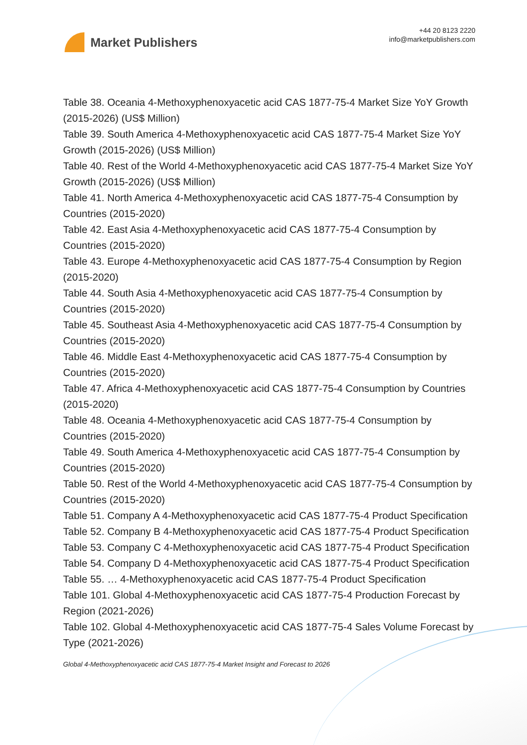Market Publishers
+44 20 8123 2220
info@marketpublishers.com
Table 38. Oceania 4-Methoxyphenoxyacetic acid CAS 1877-75-4 Market Size YoY Growth (2015-2026) (US$ Million)
Table 39. South America 4-Methoxyphenoxyacetic acid CAS 1877-75-4 Market Size YoY Growth (2015-2026) (US$ Million)
Table 40. Rest of the World 4-Methoxyphenoxyacetic acid CAS 1877-75-4 Market Size YoY Growth (2015-2026) (US$ Million)
Table 41. North America 4-Methoxyphenoxyacetic acid CAS 1877-75-4 Consumption by Countries (2015-2020)
Table 42. East Asia 4-Methoxyphenoxyacetic acid CAS 1877-75-4 Consumption by Countries (2015-2020)
Table 43. Europe 4-Methoxyphenoxyacetic acid CAS 1877-75-4 Consumption by Region (2015-2020)
Table 44. South Asia 4-Methoxyphenoxyacetic acid CAS 1877-75-4 Consumption by Countries (2015-2020)
Table 45. Southeast Asia 4-Methoxyphenoxyacetic acid CAS 1877-75-4 Consumption by Countries (2015-2020)
Table 46. Middle East 4-Methoxyphenoxyacetic acid CAS 1877-75-4 Consumption by Countries (2015-2020)
Table 47. Africa 4-Methoxyphenoxyacetic acid CAS 1877-75-4 Consumption by Countries (2015-2020)
Table 48. Oceania 4-Methoxyphenoxyacetic acid CAS 1877-75-4 Consumption by Countries (2015-2020)
Table 49. South America 4-Methoxyphenoxyacetic acid CAS 1877-75-4 Consumption by Countries (2015-2020)
Table 50. Rest of the World 4-Methoxyphenoxyacetic acid CAS 1877-75-4 Consumption by Countries (2015-2020)
Table 51. Company A 4-Methoxyphenoxyacetic acid CAS 1877-75-4 Product Specification
Table 52. Company B 4-Methoxyphenoxyacetic acid CAS 1877-75-4 Product Specification
Table 53. Company C 4-Methoxyphenoxyacetic acid CAS 1877-75-4 Product Specification
Table 54. Company D 4-Methoxyphenoxyacetic acid CAS 1877-75-4 Product Specification
Table 55. … 4-Methoxyphenoxyacetic acid CAS 1877-75-4 Product Specification
Table 101. Global 4-Methoxyphenoxyacetic acid CAS 1877-75-4 Production Forecast by Region (2021-2026)
Table 102. Global 4-Methoxyphenoxyacetic acid CAS 1877-75-4 Sales Volume Forecast by Type (2021-2026)
Global 4-Methoxyphenoxyacetic acid CAS 1877-75-4 Market Insight and Forecast to 2026